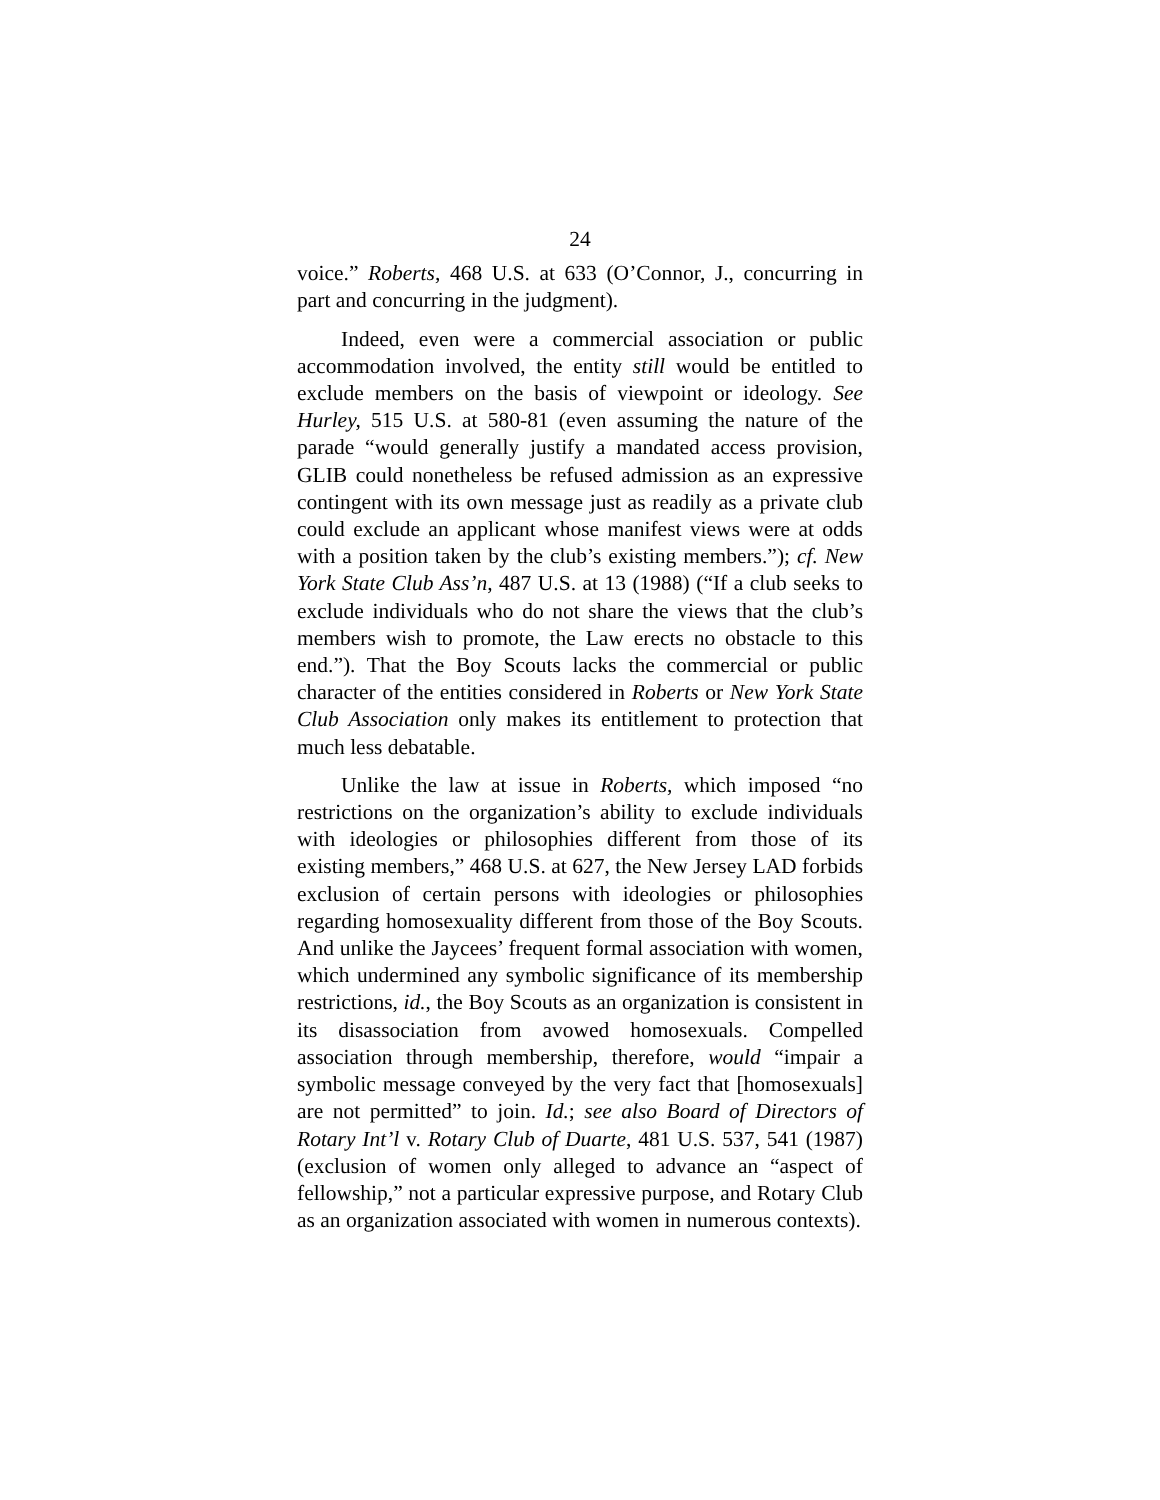24
voice.” Roberts, 468 U.S. at 633 (O’Connor, J., concurring in part and concurring in the judgment).
Indeed, even were a commercial association or public accommodation involved, the entity still would be entitled to exclude members on the basis of viewpoint or ideology. See Hurley, 515 U.S. at 580-81 (even assuming the nature of the parade “would generally justify a mandated access provision, GLIB could nonetheless be refused admission as an expressive contingent with its own message just as readily as a private club could exclude an applicant whose manifest views were at odds with a position taken by the club’s existing members.”); cf. New York State Club Ass’n, 487 U.S. at 13 (1988) (“If a club seeks to exclude individuals who do not share the views that the club’s members wish to promote, the Law erects no obstacle to this end.”). That the Boy Scouts lacks the commercial or public character of the entities considered in Roberts or New York State Club Association only makes its entitlement to protection that much less debatable.
Unlike the law at issue in Roberts, which imposed “no restrictions on the organization’s ability to exclude individuals with ideologies or philosophies different from those of its existing members,” 468 U.S. at 627, the New Jersey LAD forbids exclusion of certain persons with ideologies or philosophies regarding homosexuality different from those of the Boy Scouts. And unlike the Jaycees’ frequent formal association with women, which undermined any symbolic significance of its membership restrictions, id., the Boy Scouts as an organization is consistent in its disassociation from avowed homosexuals. Compelled association through membership, therefore, would “impair a symbolic message conveyed by the very fact that [homosexuals] are not permitted” to join. Id.; see also Board of Directors of Rotary Int’l v. Rotary Club of Duarte, 481 U.S. 537, 541 (1987) (exclusion of women only alleged to advance an “aspect of fellowship,” not a particular expressive purpose, and Rotary Club as an organization associated with women in numerous contexts).